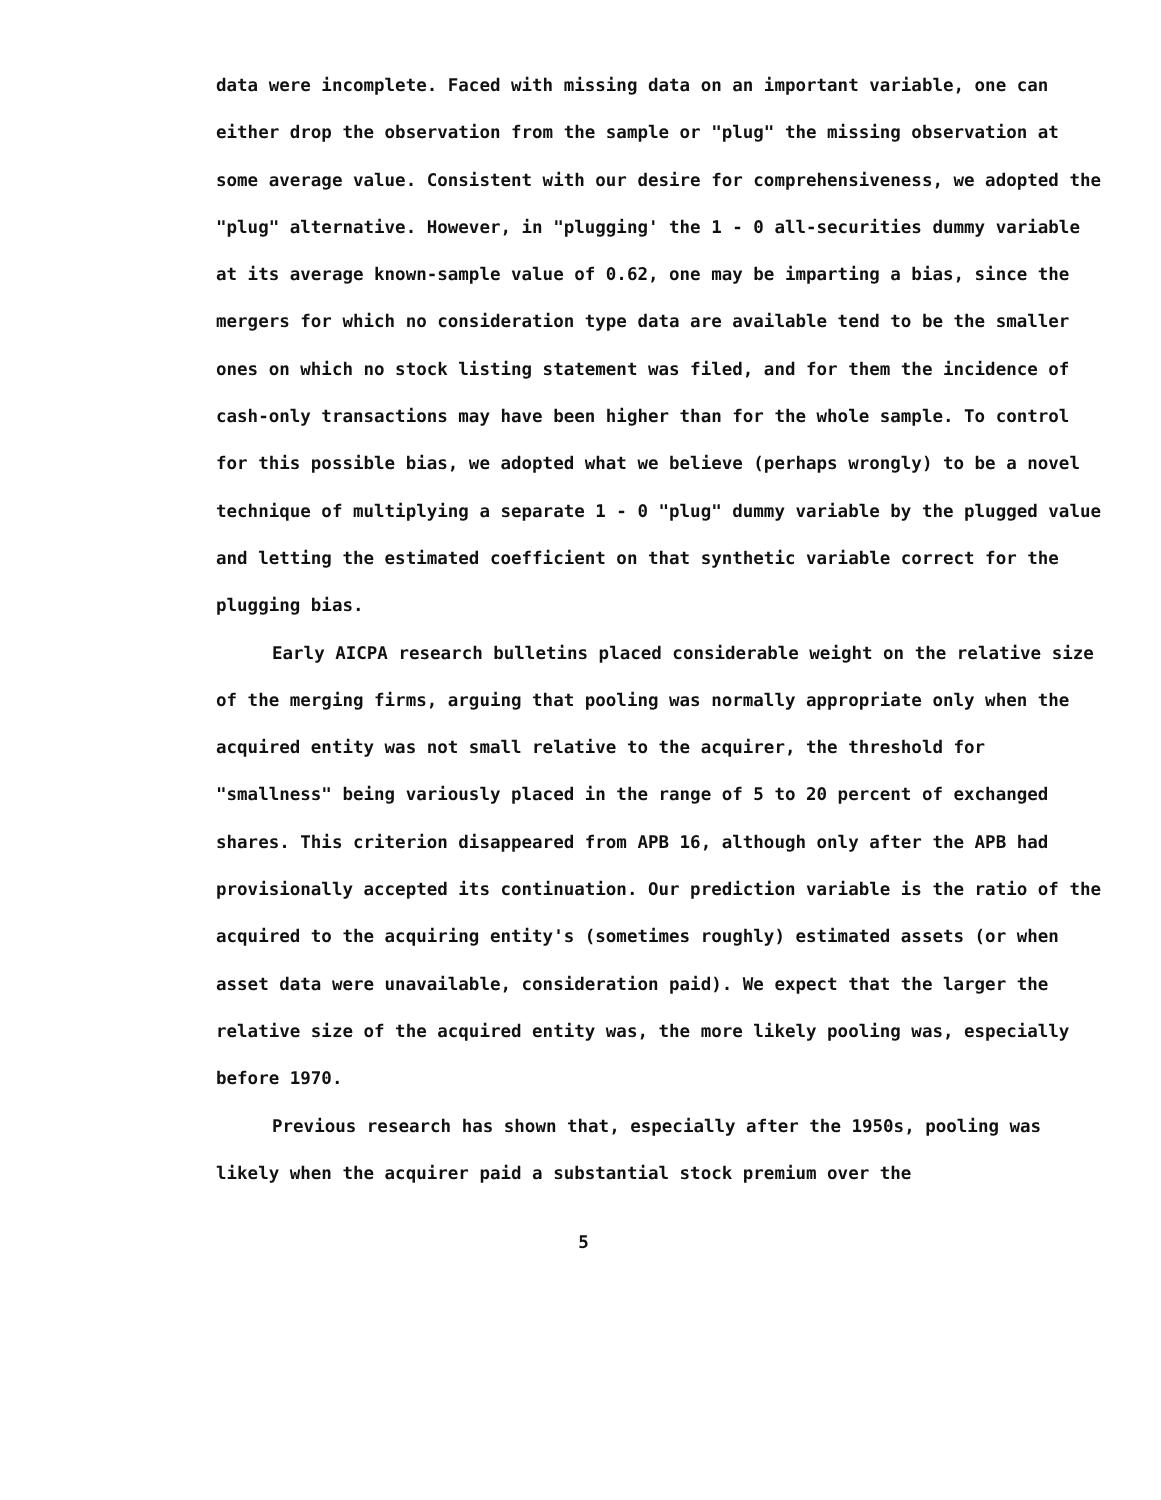data were incomplete. Faced with missing data on an important variable, one can either drop the observation from the sample or "plug" the missing observation at some average value. Consistent with our desire for comprehensiveness, we adopted the "plug" alternative. However, in "plugging' the 1 - 0 all-securities dummy variable at its average known-sample value of 0.62, one may be imparting a bias, since the mergers for which no consideration type data are available tend to be the smaller ones on which no stock listing statement was filed, and for them the incidence of cash-only transactions may have been higher than for the whole sample. To control for this possible bias, we adopted what we believe (perhaps wrongly) to be a novel technique of multiplying a separate 1 - 0 "plug" dummy variable by the plugged value and letting the estimated coefficient on that synthetic variable correct for the plugging bias.
Early AICPA research bulletins placed considerable weight on the relative size of the merging firms, arguing that pooling was normally appropriate only when the acquired entity was not small relative to the acquirer, the threshold for "smallness" being variously placed in the range of 5 to 20 percent of exchanged shares. This criterion disappeared from APB 16, although only after the APB had provisionally accepted its continuation. Our prediction variable is the ratio of the acquired to the acquiring entity's (sometimes roughly) estimated assets (or when asset data were unavailable, consideration paid). We expect that the larger the relative size of the acquired entity was, the more likely pooling was, especially before 1970.
Previous research has shown that, especially after the 1950s, pooling was likely when the acquirer paid a substantial stock premium over the
5